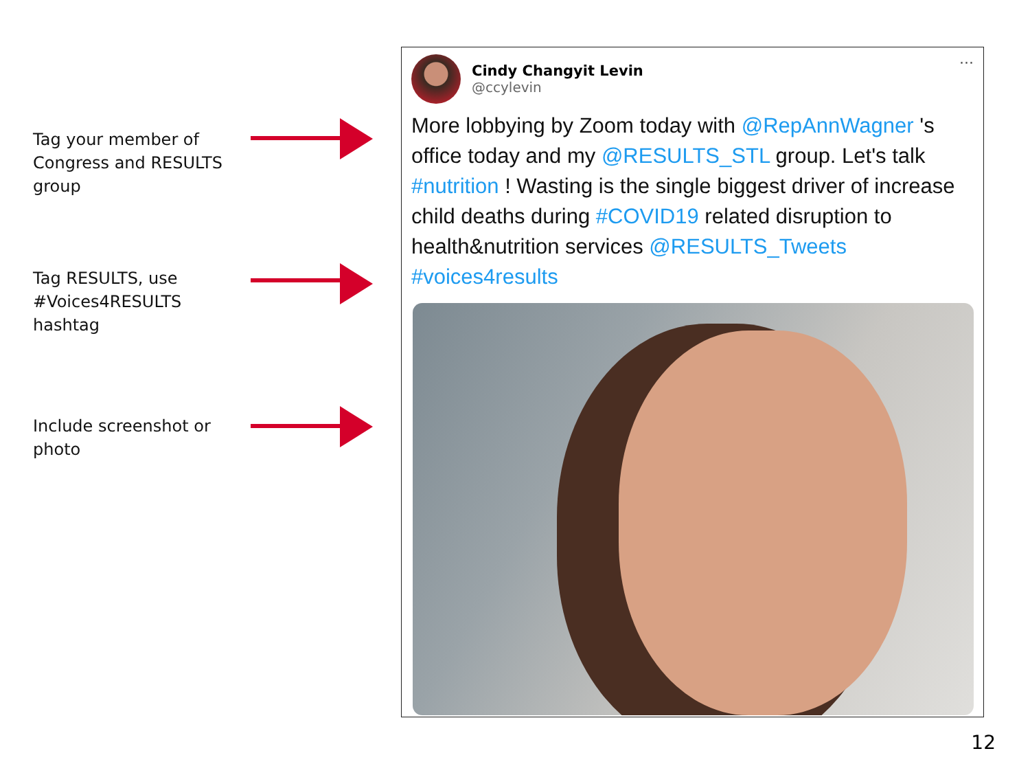Tag your member of Congress and RESULTS group
Tag RESULTS, use #Voices4RESULTS hashtag
Include screenshot or photo
Cindy Changyit Levin
@ccylevin
···
More lobbying by Zoom today with @RepAnnWagner 's office today and my @RESULTS_STL group. Let's talk #nutrition ! Wasting is the single biggest driver of increase child deaths during #COVID19 related disruption to health&nutrition services @RESULTS_Tweets #voices4results
12